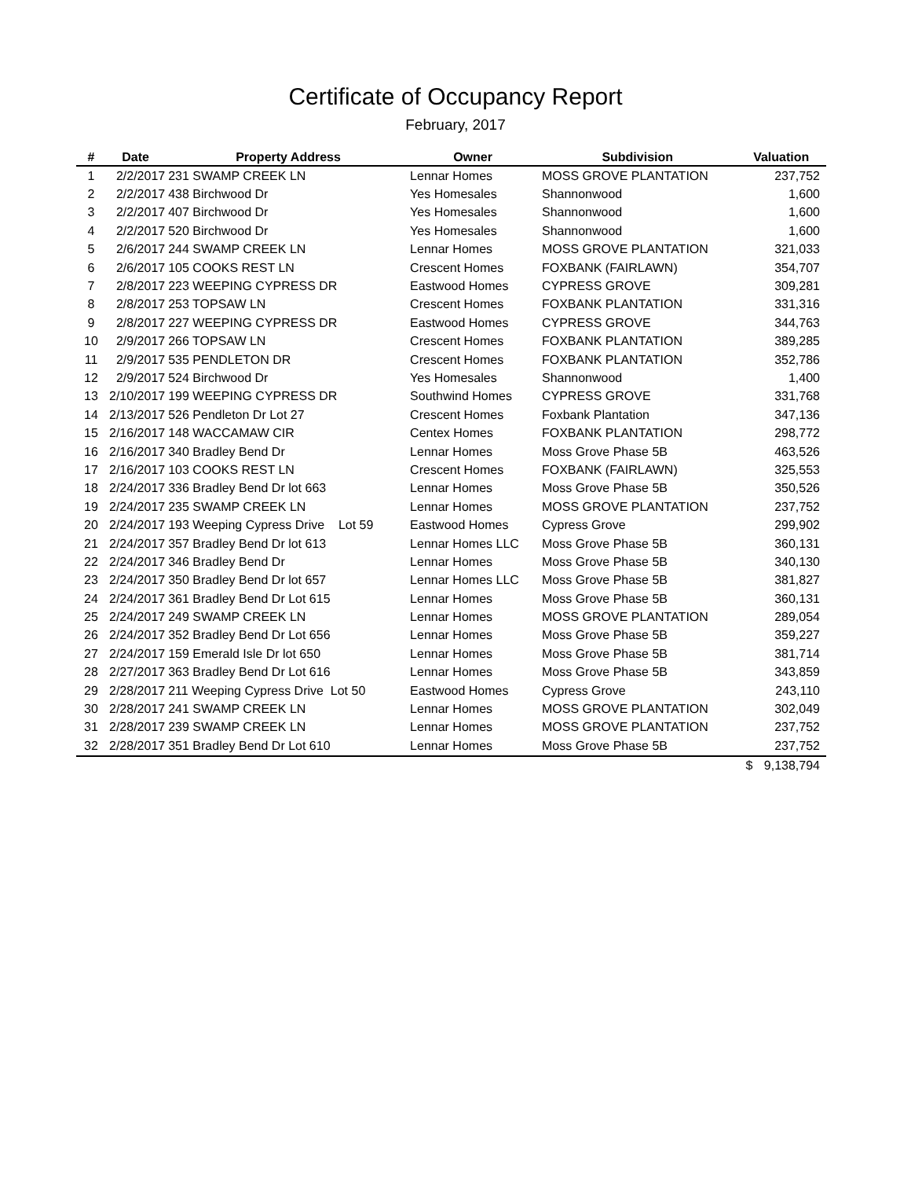Certificate of Occupancy Report
February, 2017
| # | Date | Property Address | Owner | Subdivision | Valuation |
| --- | --- | --- | --- | --- | --- |
| 1 | 2/2/2017 | 231 SWAMP CREEK LN | Lennar Homes | MOSS GROVE PLANTATION | 237,752 |
| 2 | 2/2/2017 | 438 Birchwood Dr | Yes Homesales | Shannonwood | 1,600 |
| 3 | 2/2/2017 | 407 Birchwood Dr | Yes Homesales | Shannonwood | 1,600 |
| 4 | 2/2/2017 | 520 Birchwood Dr | Yes Homesales | Shannonwood | 1,600 |
| 5 | 2/6/2017 | 244 SWAMP CREEK LN | Lennar Homes | MOSS GROVE PLANTATION | 321,033 |
| 6 | 2/6/2017 | 105 COOKS REST LN | Crescent Homes | FOXBANK (FAIRLAWN) | 354,707 |
| 7 | 2/8/2017 | 223 WEEPING CYPRESS DR | Eastwood Homes | CYPRESS GROVE | 309,281 |
| 8 | 2/8/2017 | 253 TOPSAW LN | Crescent Homes | FOXBANK PLANTATION | 331,316 |
| 9 | 2/8/2017 | 227 WEEPING CYPRESS DR | Eastwood Homes | CYPRESS GROVE | 344,763 |
| 10 | 2/9/2017 | 266 TOPSAW LN | Crescent Homes | FOXBANK PLANTATION | 389,285 |
| 11 | 2/9/2017 | 535 PENDLETON DR | Crescent Homes | FOXBANK PLANTATION | 352,786 |
| 12 | 2/9/2017 | 524 Birchwood Dr | Yes Homesales | Shannonwood | 1,400 |
| 13 | 2/10/2017 | 199 WEEPING CYPRESS DR | Southwind Homes | CYPRESS GROVE | 331,768 |
| 14 | 2/13/2017 | 526 Pendleton Dr Lot 27 | Crescent Homes | Foxbank Plantation | 347,136 |
| 15 | 2/16/2017 | 148 WACCAMAW CIR | Centex Homes | FOXBANK PLANTATION | 298,772 |
| 16 | 2/16/2017 | 340 Bradley Bend Dr | Lennar Homes | Moss Grove Phase 5B | 463,526 |
| 17 | 2/16/2017 | 103 COOKS REST LN | Crescent Homes | FOXBANK (FAIRLAWN) | 325,553 |
| 18 | 2/24/2017 | 336 Bradley Bend Dr lot 663 | Lennar Homes | Moss Grove Phase 5B | 350,526 |
| 19 | 2/24/2017 | 235 SWAMP CREEK LN | Lennar Homes | MOSS GROVE PLANTATION | 237,752 |
| 20 | 2/24/2017 | 193 Weeping Cypress Drive Lot 59 | Eastwood Homes | Cypress Grove | 299,902 |
| 21 | 2/24/2017 | 357 Bradley Bend Dr lot 613 | Lennar Homes LLC | Moss Grove Phase 5B | 360,131 |
| 22 | 2/24/2017 | 346 Bradley Bend Dr | Lennar Homes | Moss Grove Phase 5B | 340,130 |
| 23 | 2/24/2017 | 350 Bradley Bend Dr lot 657 | Lennar Homes LLC | Moss Grove Phase 5B | 381,827 |
| 24 | 2/24/2017 | 361 Bradley Bend Dr Lot 615 | Lennar Homes | Moss Grove Phase 5B | 360,131 |
| 25 | 2/24/2017 | 249 SWAMP CREEK LN | Lennar Homes | MOSS GROVE PLANTATION | 289,054 |
| 26 | 2/24/2017 | 352 Bradley Bend Dr Lot 656 | Lennar Homes | Moss Grove Phase 5B | 359,227 |
| 27 | 2/24/2017 | 159 Emerald Isle Dr lot 650 | Lennar Homes | Moss Grove Phase 5B | 381,714 |
| 28 | 2/27/2017 | 363 Bradley Bend Dr Lot 616 | Lennar Homes | Moss Grove Phase 5B | 343,859 |
| 29 | 2/28/2017 | 211 Weeping Cypress Drive Lot 50 | Eastwood Homes | Cypress Grove | 243,110 |
| 30 | 2/28/2017 | 241 SWAMP CREEK LN | Lennar Homes | MOSS GROVE PLANTATION | 302,049 |
| 31 | 2/28/2017 | 239 SWAMP CREEK LN | Lennar Homes | MOSS GROVE PLANTATION | 237,752 |
| 32 | 2/28/2017 | 351 Bradley Bend Dr Lot 610 | Lennar Homes | Moss Grove Phase 5B | 237,752 |
| | | | | | $ 9,138,794 |